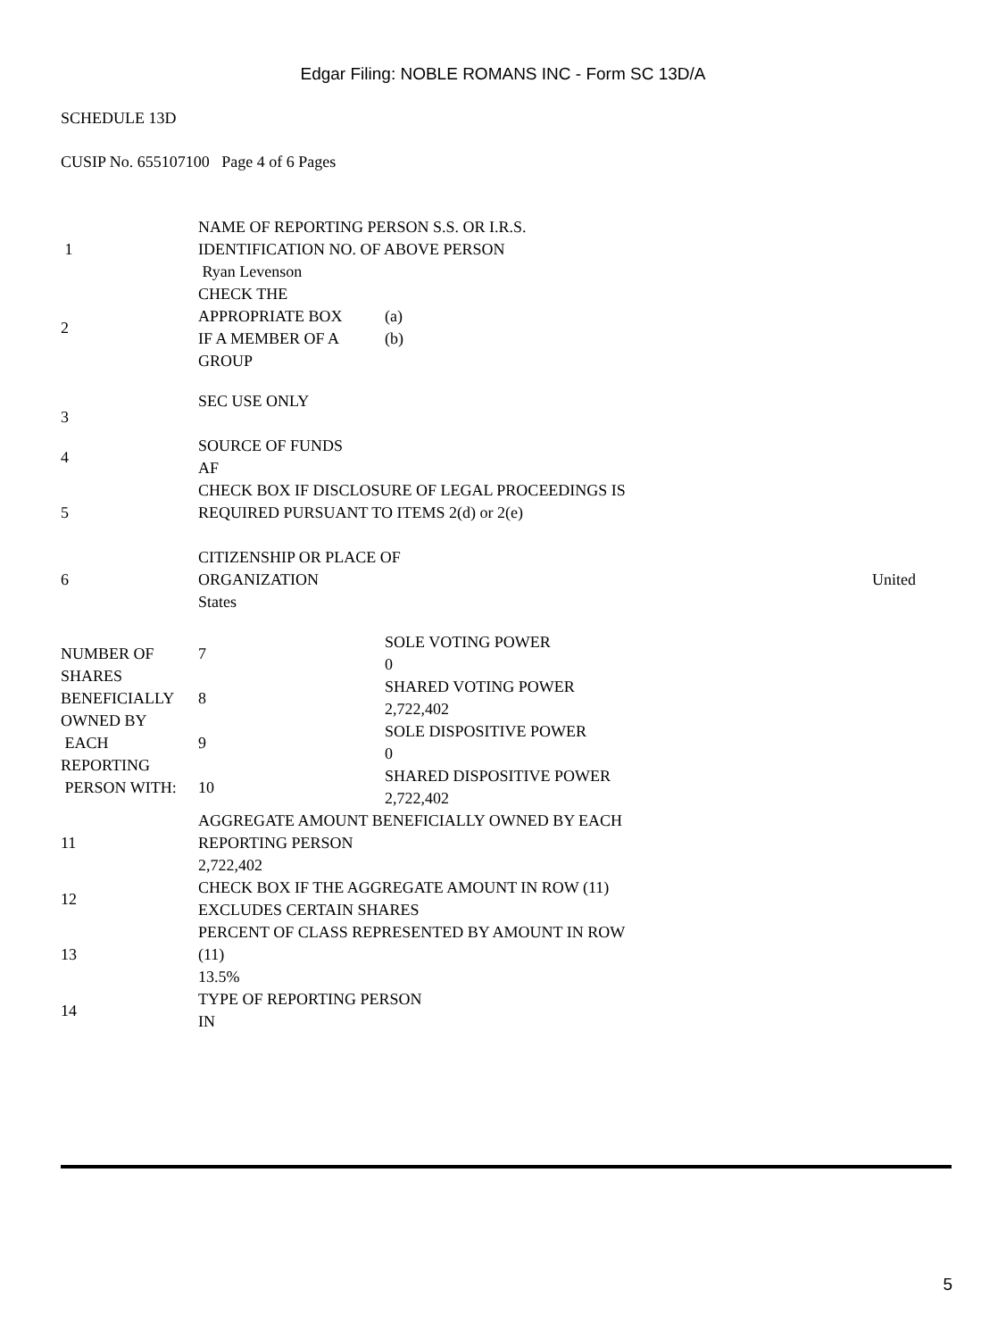Edgar Filing: NOBLE ROMANS INC - Form SC 13D/A
SCHEDULE 13D
CUSIP No. 655107100 Page 4 of 6 Pages
| 1 | NAME OF REPORTING PERSON S.S. OR I.R.S. IDENTIFICATION NO. OF ABOVE PERSON Ryan Levenson | | |
| 2 | CHECK THE APPROPRIATE BOX IF A MEMBER OF A GROUP | (a) (b) | |
| 3 | SEC USE ONLY | | |
| 4 | SOURCE OF FUNDS AF | | |
| 5 | CHECK BOX IF DISCLOSURE OF LEGAL PROCEEDINGS IS REQUIRED PURSUANT TO ITEMS 2(d) or 2(e) | | |
| 6 | CITIZENSHIP OR PLACE OF ORGANIZATION States | | United |
| NUMBER OF SHARES BENEFICIALLY OWNED BY EACH REPORTING PERSON WITH: | 7 | SOLE VOTING POWER 0 | |
| | 8 | SHARED VOTING POWER 2,722,402 | |
| | 9 | SOLE DISPOSITIVE POWER 0 | |
| | 10 | SHARED DISPOSITIVE POWER 2,722,402 | |
| 11 | AGGREGATE AMOUNT BENEFICIALLY OWNED BY EACH REPORTING PERSON 2,722,402 | | |
| 12 | CHECK BOX IF THE AGGREGATE AMOUNT IN ROW (11) EXCLUDES CERTAIN SHARES | | |
| 13 | PERCENT OF CLASS REPRESENTED BY AMOUNT IN ROW (11) 13.5% | | |
| 14 | TYPE OF REPORTING PERSON IN | | |
5